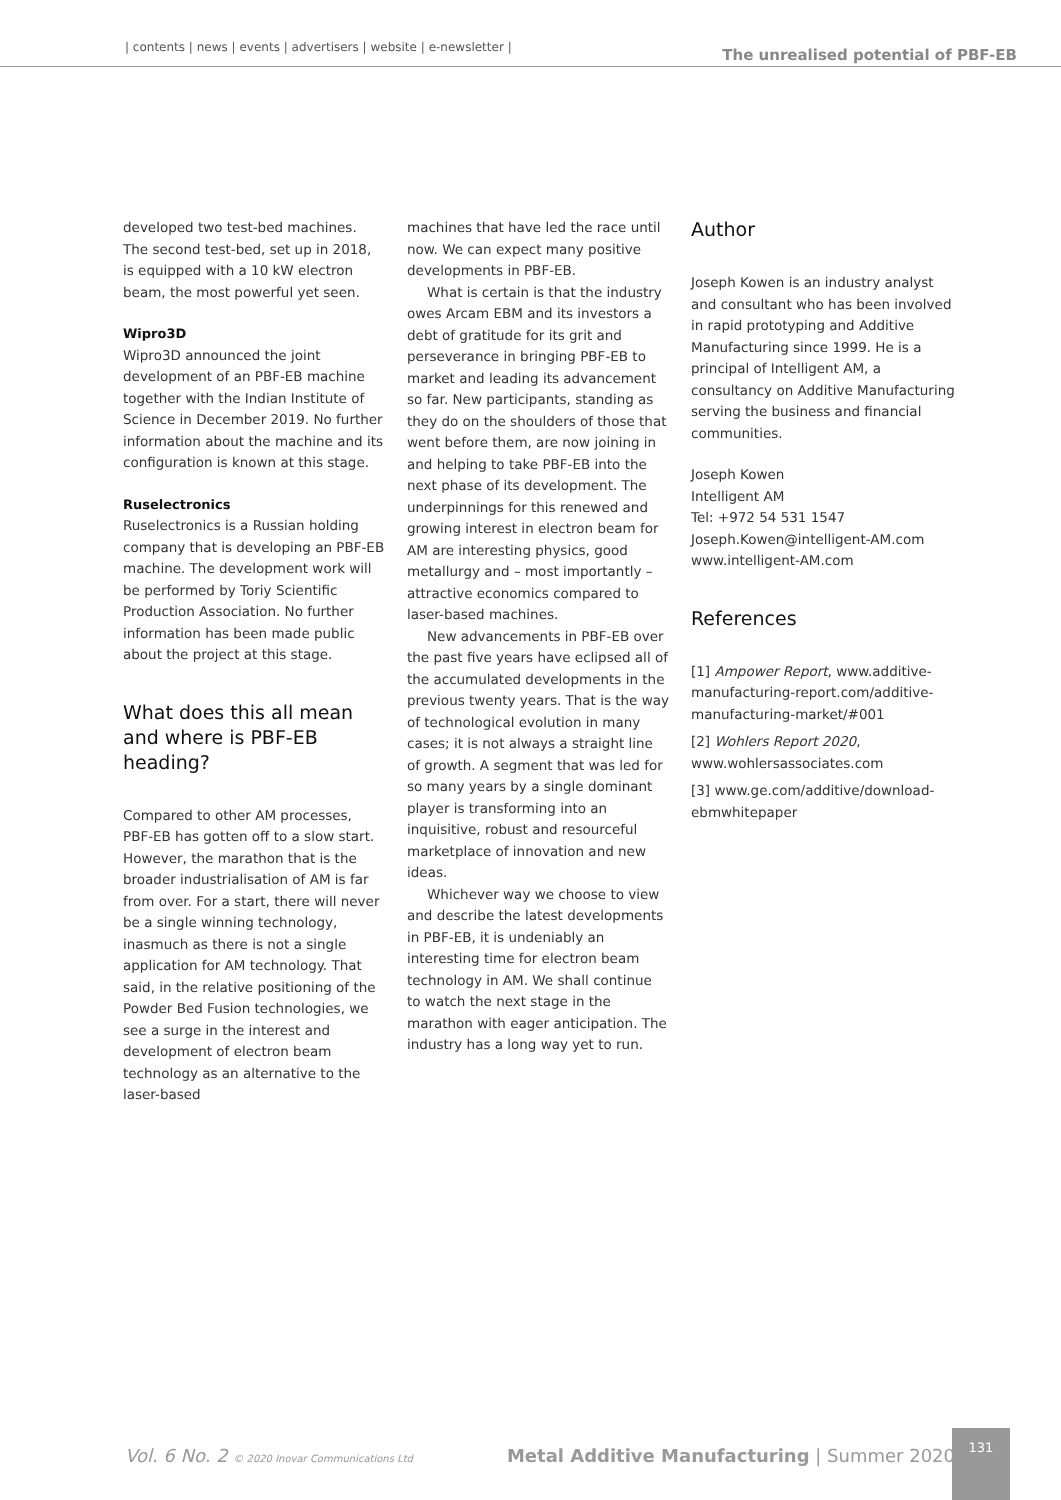| contents | news | events | advertisers | website | e-newsletter | The unrealised potential of PBF-EB
developed two test-bed machines. The second test-bed, set up in 2018, is equipped with a 10 kW electron beam, the most powerful yet seen.
Wipro3D
Wipro3D announced the joint development of an PBF-EB machine together with the Indian Institute of Science in December 2019. No further information about the machine and its configuration is known at this stage.
Ruselectronics
Ruselectronics is a Russian holding company that is developing an PBF-EB machine. The development work will be performed by Toriy Scientific Production Association. No further information has been made public about the project at this stage.
What does this all mean and where is PBF-EB heading?
Compared to other AM processes, PBF-EB has gotten off to a slow start. However, the marathon that is the broader industrialisation of AM is far from over. For a start, there will never be a single winning technology, inasmuch as there is not a single application for AM technology. That said, in the relative positioning of the Powder Bed Fusion technologies, we see a surge in the interest and development of electron beam technology as an alternative to the laser-based
machines that have led the race until now. We can expect many positive developments in PBF-EB.
What is certain is that the industry owes Arcam EBM and its investors a debt of gratitude for its grit and perseverance in bringing PBF-EB to market and leading its advancement so far. New participants, standing as they do on the shoulders of those that went before them, are now joining in and helping to take PBF-EB into the next phase of its development. The underpinnings for this renewed and growing interest in electron beam for AM are interesting physics, good metallurgy and – most importantly – attractive economics compared to laser-based machines.
New advancements in PBF-EB over the past five years have eclipsed all of the accumulated developments in the previous twenty years. That is the way of technological evolution in many cases; it is not always a straight line of growth. A segment that was led for so many years by a single dominant player is transforming into an inquisitive, robust and resourceful marketplace of innovation and new ideas.
Whichever way we choose to view and describe the latest developments in PBF-EB, it is undeniably an interesting time for electron beam technology in AM. We shall continue to watch the next stage in the marathon with eager anticipation. The industry has a long way yet to run.
Author
Joseph Kowen is an industry analyst and consultant who has been involved in rapid prototyping and Additive Manufacturing since 1999. He is a principal of Intelligent AM, a consultancy on Additive Manufacturing serving the business and financial communities.
Joseph Kowen
Intelligent AM
Tel: +972 54 531 1547
Joseph.Kowen@intelligent-AM.com
www.intelligent-AM.com
References
[1] Ampower Report, www.additive-manufacturing-report.com/additive-manufacturing-market/#001
[2] Wohlers Report 2020, www.wohlersassociates.com
[3] www.ge.com/additive/download-ebmwhitepaper
Vol. 6 No. 2 © 2020 Inovar Communications Ltd Metal Additive Manufacturing | Summer 2020
131